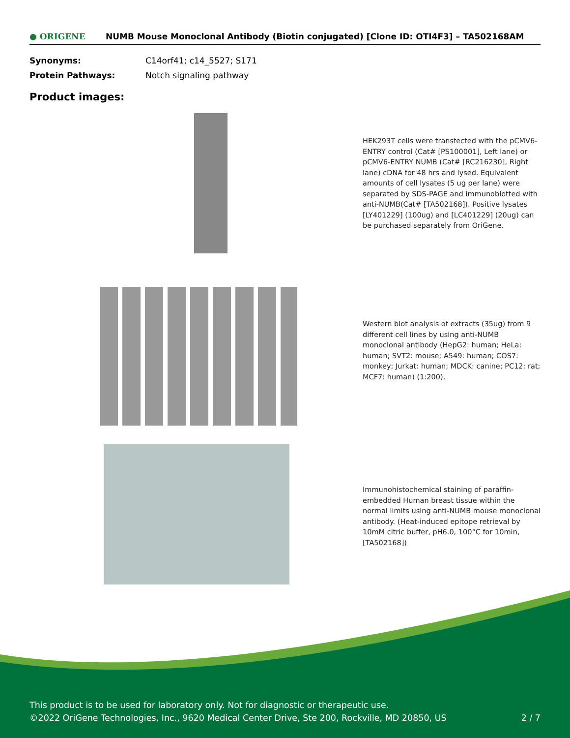● ORIGENE
NUMB Mouse Monoclonal Antibody (Biotin conjugated) [Clone ID: OTI4F3] – TA502168AM
| Synonyms: | C14orf41; c14_5527; S171 |
| Protein Pathways: | Notch signaling pathway |
Product images:
HEK293T cells were transfected with the pCMV6-ENTRY control (Cat# [PS100001], Left lane) or pCMV6-ENTRY NUMB (Cat# [RC216230], Right lane) cDNA for 48 hrs and lysed. Equivalent amounts of cell lysates (5 ug per lane) were separated by SDS-PAGE and immunoblotted with anti-NUMB(Cat# [TA502168]). Positive lysates [LY401229] (100ug) and [LC401229] (20ug) can be purchased separately from OriGene.
Western blot analysis of extracts (35ug) from 9 different cell lines by using anti-NUMB monoclonal antibody (HepG2: human; HeLa: human; SVT2: mouse; A549: human; COS7: monkey; Jurkat: human; MDCK: canine; PC12: rat; MCF7: human) (1:200).
Immunohistochemical staining of paraffin-embedded Human breast tissue within the normal limits using anti-NUMB mouse monoclonal antibody. (Heat-induced epitope retrieval by 10mM citric buffer, pH6.0, 100°C for 10min, [TA502168])
This product is to be used for laboratory only. Not for diagnostic or therapeutic use.
©2022 OriGene Technologies, Inc., 9620 Medical Center Drive, Ste 200, Rockville, MD 20850, US 2 / 7